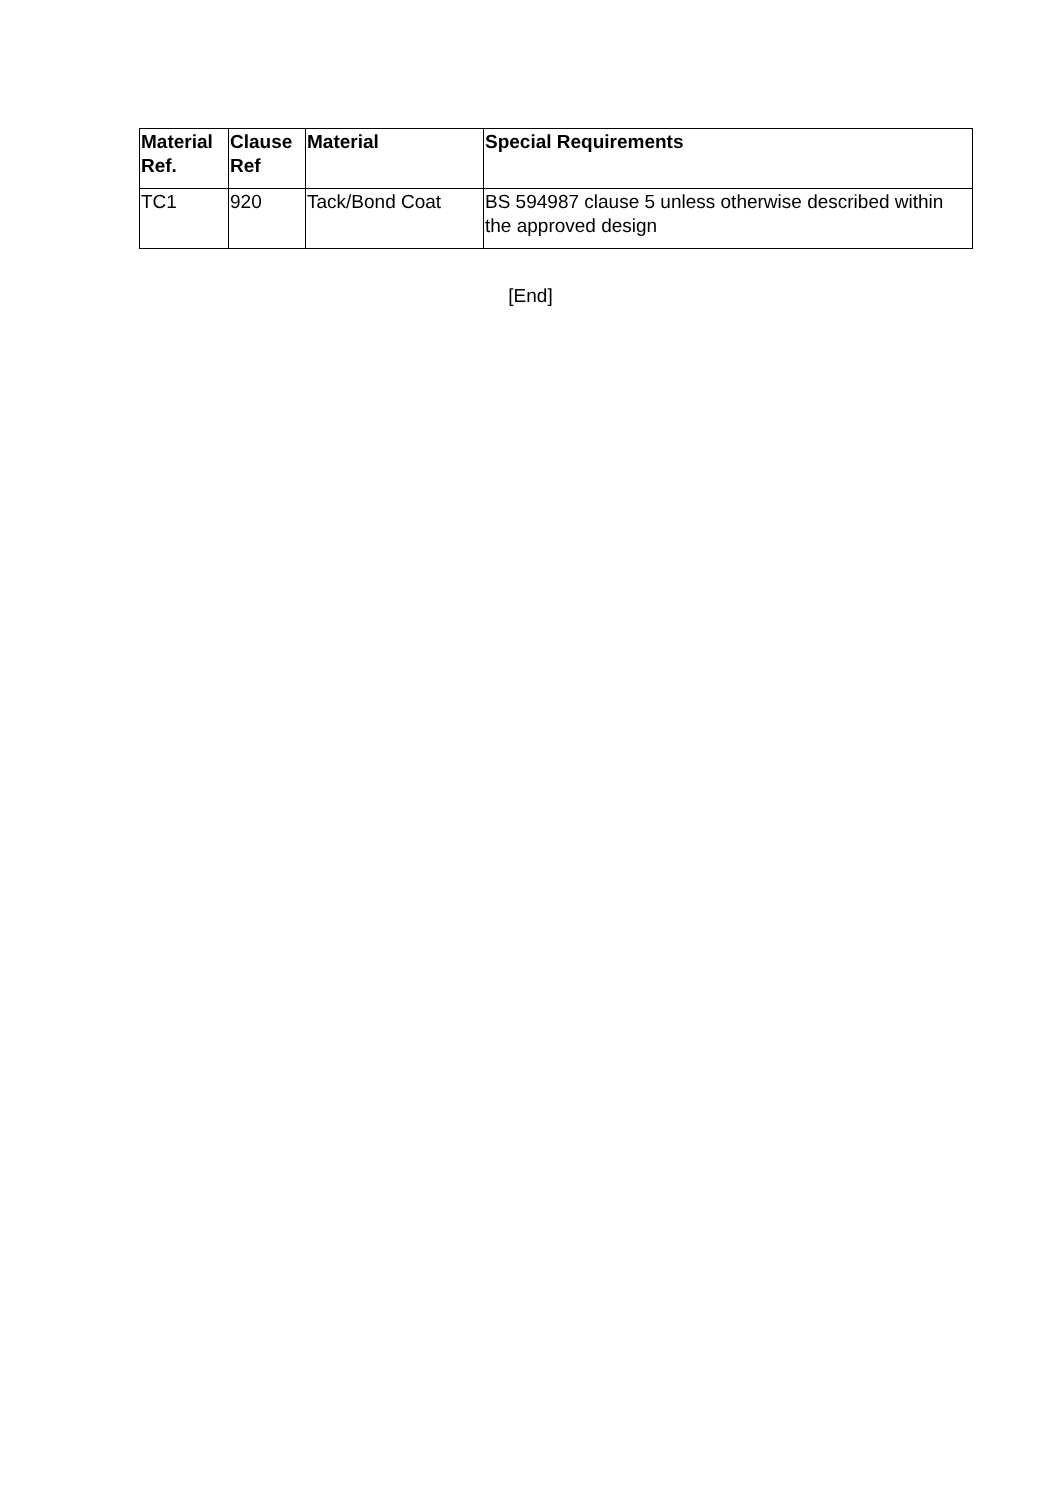| Material Ref. | Clause Ref | Material | Special Requirements |
| --- | --- | --- | --- |
| TC1 | 920 | Tack/Bond Coat | BS 594987 clause 5 unless otherwise described within the approved design |
[End]